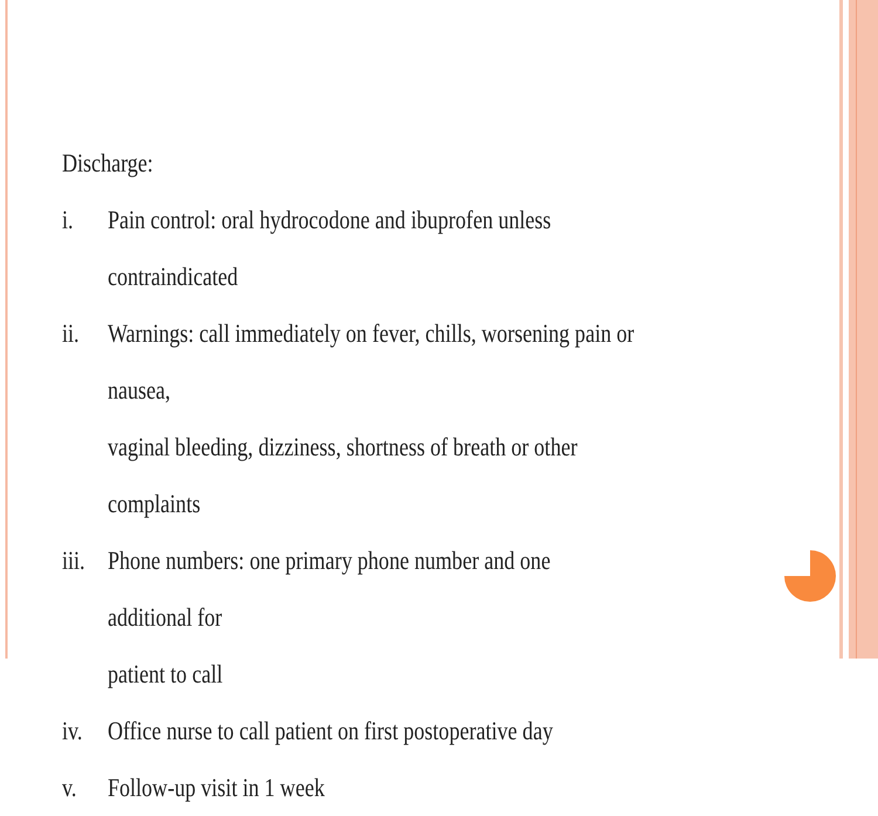Discharge:
i. Pain control: oral hydrocodone and ibuprofen unless contraindicated
ii. Warnings: call immediately on fever, chills, worsening pain or nausea,
vaginal bleeding, dizziness, shortness of breath or other complaints
iii.
Phone numbers: one primary phone number and one additional for
patient to call
iv. Office nurse to call patient on first postoperative day
v. Follow-up visit in 1 week